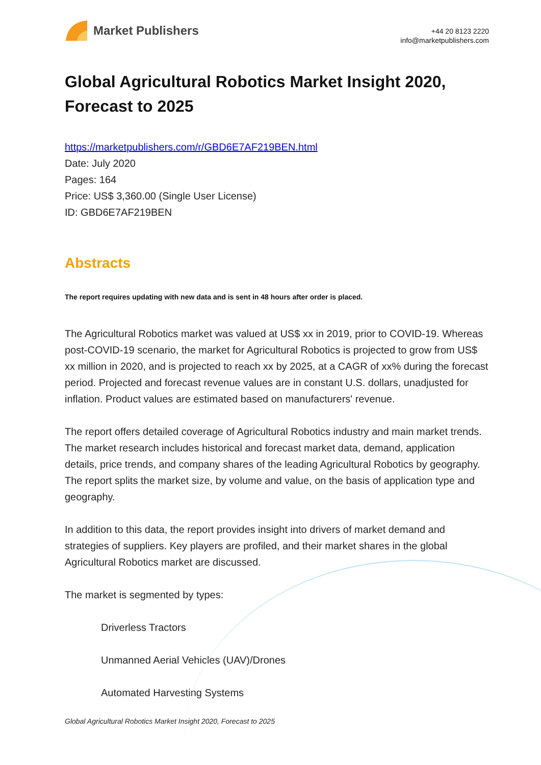Market Publishers
+44 20 8123 2220
info@marketpublishers.com
Global Agricultural Robotics Market Insight 2020, Forecast to 2025
https://marketpublishers.com/r/GBD6E7AF219BEN.html
Date: July 2020
Pages: 164
Price: US$ 3,360.00 (Single User License)
ID: GBD6E7AF219BEN
Abstracts
The report requires updating with new data and is sent in 48 hours after order is placed.
The Agricultural Robotics market was valued at US$ xx in 2019, prior to COVID-19. Whereas post-COVID-19 scenario, the market for Agricultural Robotics is projected to grow from US$ xx million in 2020, and is projected to reach xx by 2025, at a CAGR of xx% during the forecast period. Projected and forecast revenue values are in constant U.S. dollars, unadjusted for inflation. Product values are estimated based on manufacturers' revenue.
The report offers detailed coverage of Agricultural Robotics industry and main market trends. The market research includes historical and forecast market data, demand, application details, price trends, and company shares of the leading Agricultural Robotics by geography. The report splits the market size, by volume and value, on the basis of application type and geography.
In addition to this data, the report provides insight into drivers of market demand and strategies of suppliers. Key players are profiled, and their market shares in the global Agricultural Robotics market are discussed.
The market is segmented by types:
Driverless Tractors
Unmanned Aerial Vehicles (UAV)/Drones
Automated Harvesting Systems
Global Agricultural Robotics Market Insight 2020, Forecast to 2025